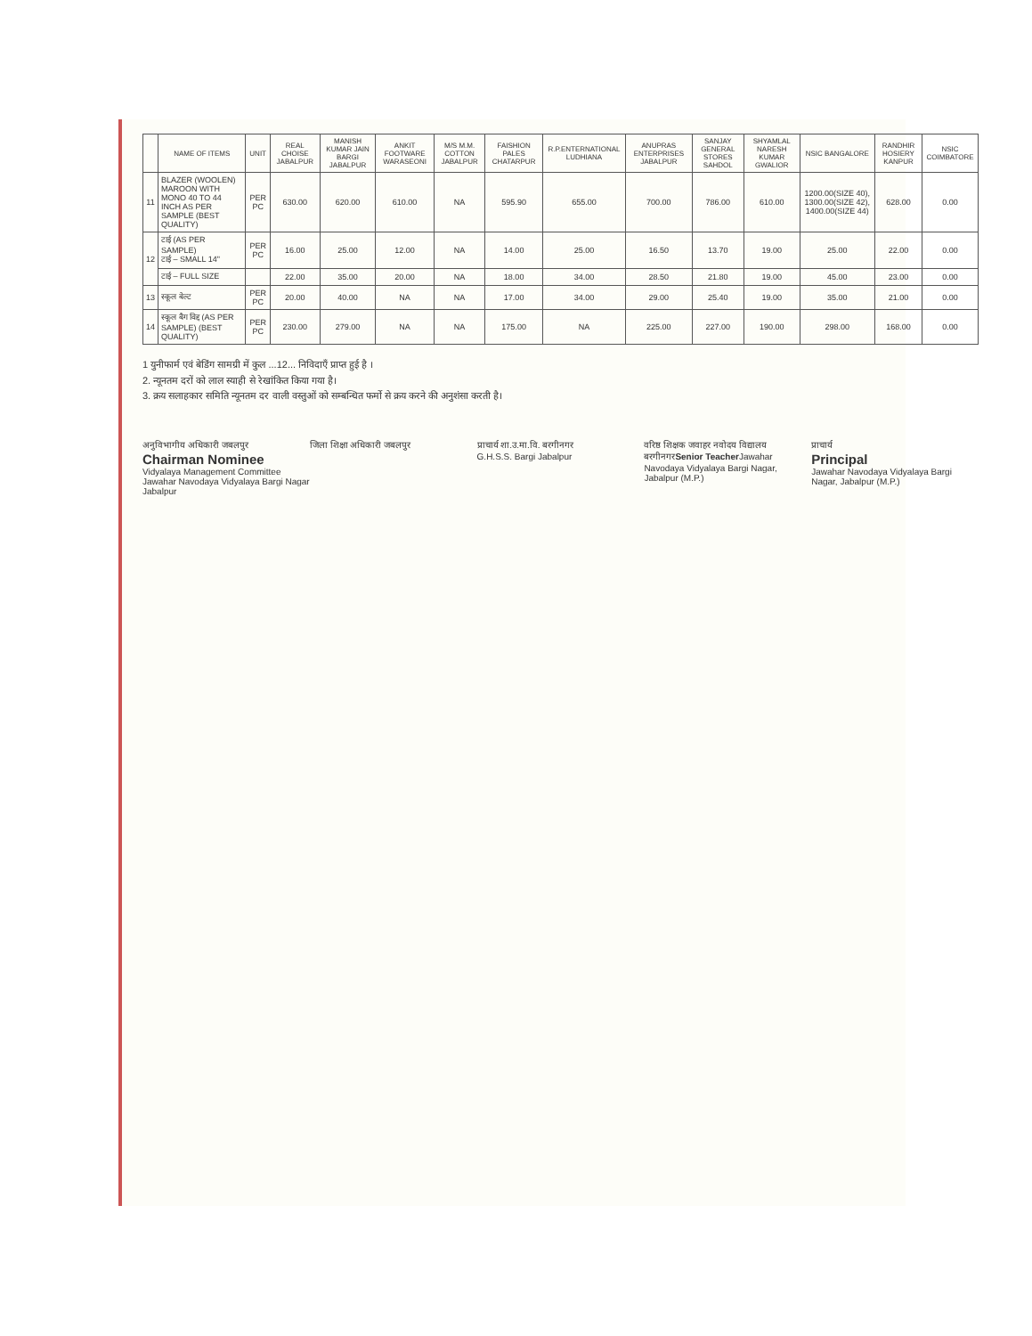| | NAME OF ITEMS | UNIT | REAL CHOISE JABALPUR | MANISH KUMAR JAIN BARGI JABALPUR | ANKIT FOOTWARE WARASEONI | M/S M.M. COTTON JABALPUR | FAISHION PALES CHATARPUR | R.P.ENTERNATIONAL LUDHIANA | ANUPRAS ENTERPRISES JABALPUR | SANJAY GENERAL STORES SAHDOL | SHYAMLAL NARESH KUMAR GWALIOR | NSIC BANGALORE | RANDHIR HOSIERY KANPUR | NSIC COIMBATORE |
| --- | --- | --- | --- | --- | --- | --- | --- | --- | --- | --- | --- | --- | --- | --- |
| 11 | BLAZER (WOOLEN) MAROON WITH MONO 40 TO 44 INCH AS PER SAMPLE (BEST QUALITY) | PER PC | 630.00 | 620.00 | 610.00 | NA | 595.90 | 655.00 | 700.00 | 786.00 | 610.00 | 1200.00(SIZE 40), 1300.00(SIZE 42), 1400.00(SIZE 44) | 628.00 | 0.00 |
| 12 | टाई (AS PER SAMPLE) टाई – SMALL 14" | PER PC | 16.00 | 25.00 | 12.00 | NA | 14.00 | 25.00 | 16.50 | 13.70 | 19.00 | 25.00 | 22.00 | 0.00 |
| | टाई – FULL SIZE | | 22.00 | 35.00 | 20.00 | NA | 18.00 | 34.00 | 28.50 | 21.80 | 19.00 | 45.00 | 23.00 | 0.00 |
| 13 | स्कूल बेल्ट | PER PC | 20.00 | 40.00 | NA | NA | 17.00 | 34.00 | 29.00 | 25.40 | 19.00 | 35.00 | 21.00 | 0.00 |
| 14 | स्कूल बैग विद्द (AS PER SAMPLE) (BEST QUALITY) | PER PC | 230.00 | 279.00 | NA | NA | 175.00 | NA | 225.00 | 227.00 | 190.00 | 298.00 | 168.00 | 0.00 |
1 युनीफार्म एवं बेडिंग सामग्री में कुल ...12... निविदाएँ प्राप्त हुई है ।
2. न्यूनतम दरों को लाल स्याही से रेखांकित किया गया है।
3. क्रय सलाहकार समिति न्यूनतम दर वाली वस्तुओं को सम्बन्धित फर्मो से क्रय करने की अनुशंसा करती है।
अनुविभागीय अधिकारी जबलपुर
Chairman Nominee
Vidyalaya Management Committee Jawahar Navodaya Vidyalaya Bargi Nagar Jabalpur
जिला शिक्षा अधिकारी जबलपुर प्राचार्य शा.उ.मा.वि. बरगीनगर
G.H.S.S. Bargi Jabalpur
वरिष्ठ शिक्षक जवाहर नवोदय विद्यालय बरगीनगरSenior Teacher Jawahar Navodaya Vidyalaya Bargi Nagar, Jabalpur (M.P.)
प्राचार्य
Principal
Jawahar Navodaya Vidyalaya Bargi Nagar, Jabalpur (M.P.)